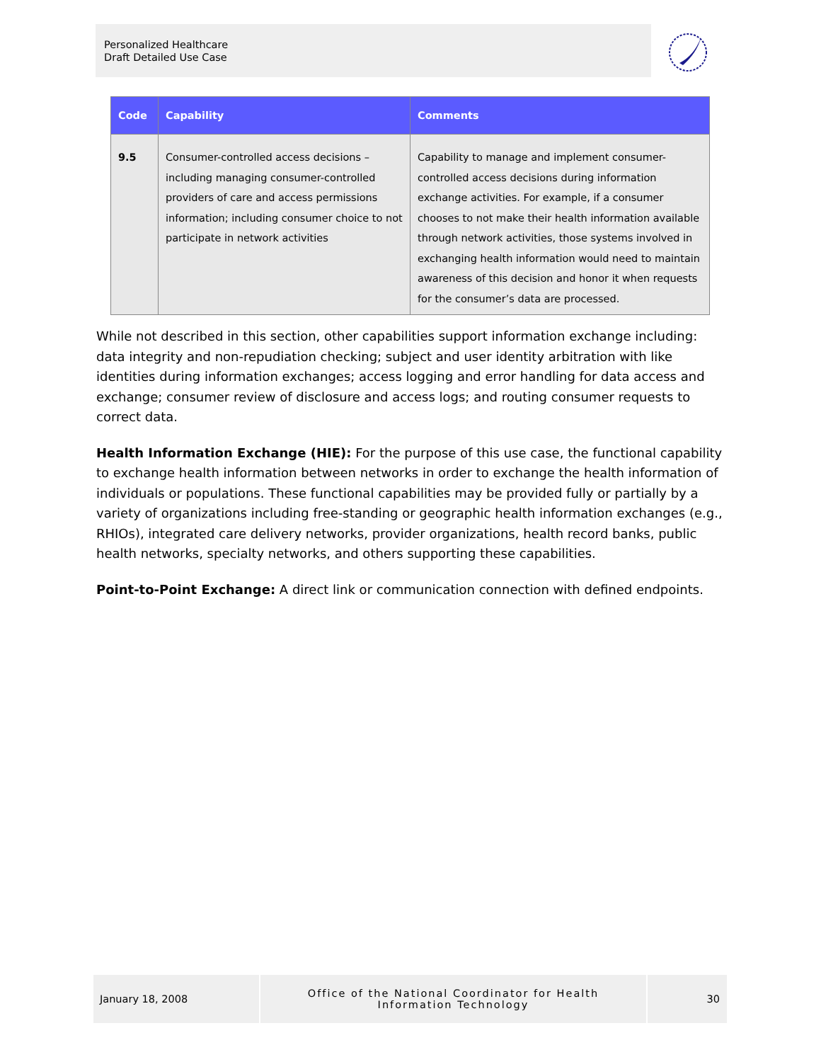Personalized Healthcare
Draft Detailed Use Case
| Code | Capability | Comments |
| --- | --- | --- |
| 9.5 | Consumer-controlled access decisions – including managing consumer-controlled providers of care and access permissions information; including consumer choice to not participate in network activities | Capability to manage and implement consumer-controlled access decisions during information exchange activities. For example, if a consumer chooses to not make their health information available through network activities, those systems involved in exchanging health information would need to maintain awareness of this decision and honor it when requests for the consumer’s data are processed. |
While not described in this section, other capabilities support information exchange including: data integrity and non-repudiation checking; subject and user identity arbitration with like identities during information exchanges; access logging and error handling for data access and exchange; consumer review of disclosure and access logs; and routing consumer requests to correct data.
Health Information Exchange (HIE): For the purpose of this use case, the functional capability to exchange health information between networks in order to exchange the health information of individuals or populations. These functional capabilities may be provided fully or partially by a variety of organizations including free-standing or geographic health information exchanges (e.g., RHIOs), integrated care delivery networks, provider organizations, health record banks, public health networks, specialty networks, and others supporting these capabilities.
Point-to-Point Exchange: A direct link or communication connection with defined endpoints.
January 18, 2008 Office of the National Coordinator for Health
Information Technology
30